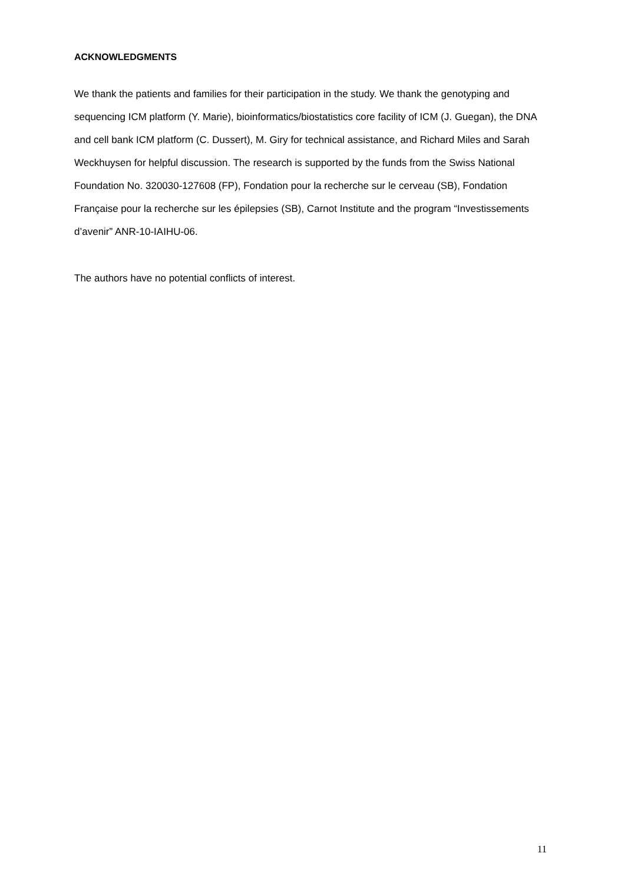ACKNOWLEDGMENTS
We thank the patients and families for their participation in the study. We thank the genotyping and sequencing ICM platform (Y. Marie), bioinformatics/biostatistics core facility of ICM (J. Guegan), the DNA and cell bank ICM platform (C. Dussert), M. Giry for technical assistance, and Richard Miles and Sarah Weckhuysen for helpful discussion. The research is supported by the funds from the Swiss National Foundation No. 320030-127608 (FP), Fondation pour la recherche sur le cerveau (SB), Fondation Française pour la recherche sur les épilepsies (SB), Carnot Institute and the program “Investissements d’avenir” ANR-10-IAIHU-06.
The authors have no potential conflicts of interest.
11